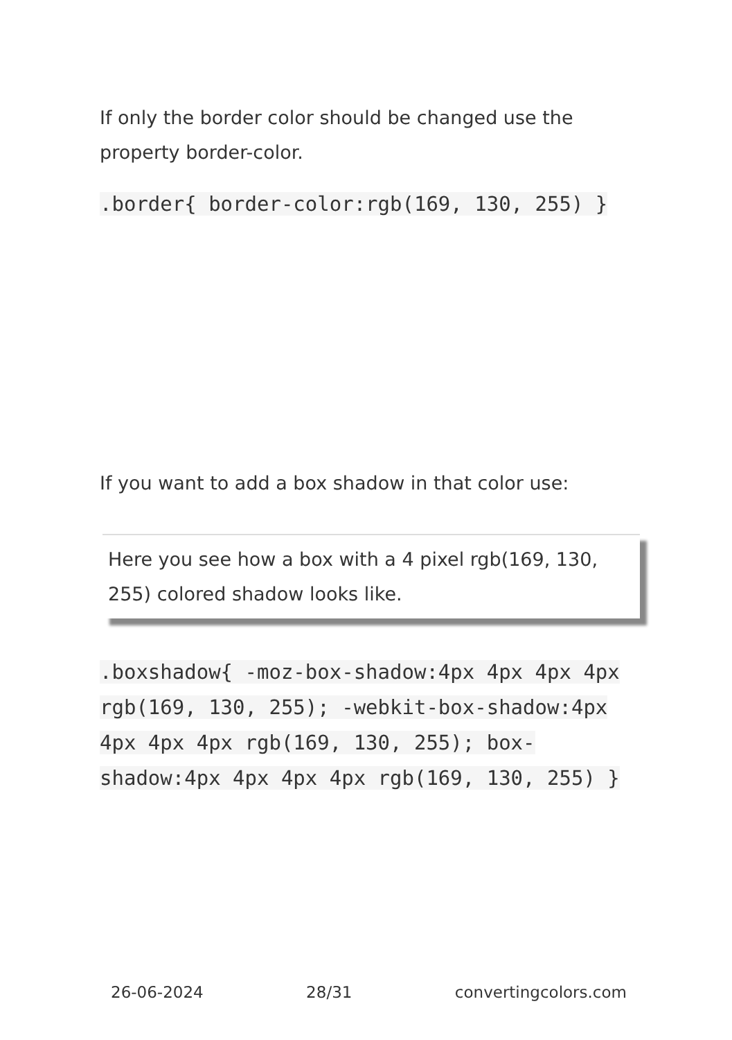If only the border color should be changed use the property border-color.
.border{ border-color:rgb(169, 130, 255) }
If you want to add a box shadow in that color use:
Here you see how a box with a 4 pixel rgb(169, 130, 255) colored shadow looks like.
.boxshadow{ -moz-box-shadow:4px 4px 4px 4px rgb(169, 130, 255); -webkit-box-shadow:4px 4px 4px 4px rgb(169, 130, 255); box-shadow:4px 4px 4px 4px rgb(169, 130, 255) }
26-06-2024 28/31 convertingcolors.com